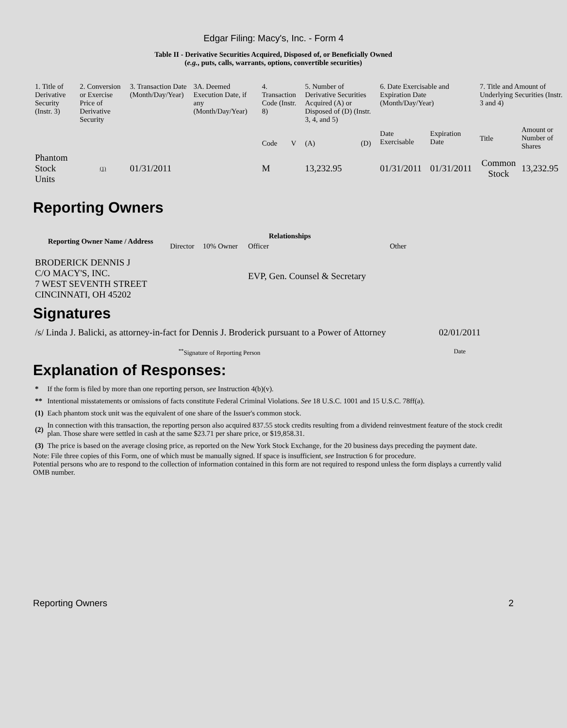Edgar Filing: Macy's, Inc. - Form 4
Table II - Derivative Securities Acquired, Disposed of, or Beneficially Owned
(e.g., puts, calls, warrants, options, convertible securities)
| 1. Title of Derivative Security (Instr. 3) | 2. Conversion or Exercise Price of Derivative Security | 3. Transaction Date (Month/Day/Year) | 3A. Deemed Execution Date, if any (Month/Day/Year) | 4. Transaction Code (Instr. 8) | | 5. Number of Derivative Securities Acquired (A) or Disposed of (D) (Instr. 3, 4, and 5) | | 6. Date Exercisable and Expiration Date (Month/Day/Year) | | 7. Title and Amount of Underlying Securities (Instr. 3 and 4) | |
| | | | | Code | V | (A) | (D) | Date Exercisable | Expiration Date | Title | Amount or Number of Shares |
| Phantom Stock Units | (1) | 01/31/2011 | | M | | 13,232.95 | | 01/31/2011 | 01/31/2011 | Common Stock | 13,232.95 |
Reporting Owners
| Reporting Owner Name / Address | Relationships | | | |
| --- | --- | --- | --- | --- |
| | Director | 10% Owner | Officer | Other |
| BRODERICK DENNIS J C/O MACY'S, INC. 7 WEST SEVENTH STREET CINCINNATI, OH 45202 | | | EVP, Gen. Counsel & Secretary | |
Signatures
| /s/ Linda J. Balicki, as attorney-in-fact for Dennis J. Broderick pursuant to a Power of Attorney | 02/01/2011 |
| <sup>**</sup> Signature of Reporting Person | Date |
Explanation of Responses:
| * | If the form is filed by more than one reporting person, see Instruction 4(b)(v). |
| ** | Intentional misstatements or omissions of facts constitute Federal Criminal Violations. See 18 U.S.C. 1001 and 15 U.S.C. 78ff(a). |
| (1) | Each phantom stock unit was the equivalent of one share of the Issuer's common stock. |
| (2) | In connection with this transaction, the reporting person also acquired 837.55 stock credits resulting from a dividend reinvestment feature of the stock credit plan. Those share were settled in cash at the same $23.71 per share price, or $19,858.31. |
| (3) | The price is based on the average closing price, as reported on the New York Stock Exchange, for the 20 business days preceding the payment date. |
Note: File three copies of this Form, one of which must be manually signed. If space is insufficient, see Instruction 6 for procedure.
Potential persons who are to respond to the collection of information contained in this form are not required to respond unless the form displays a currently valid OMB number.
Reporting Owners 2